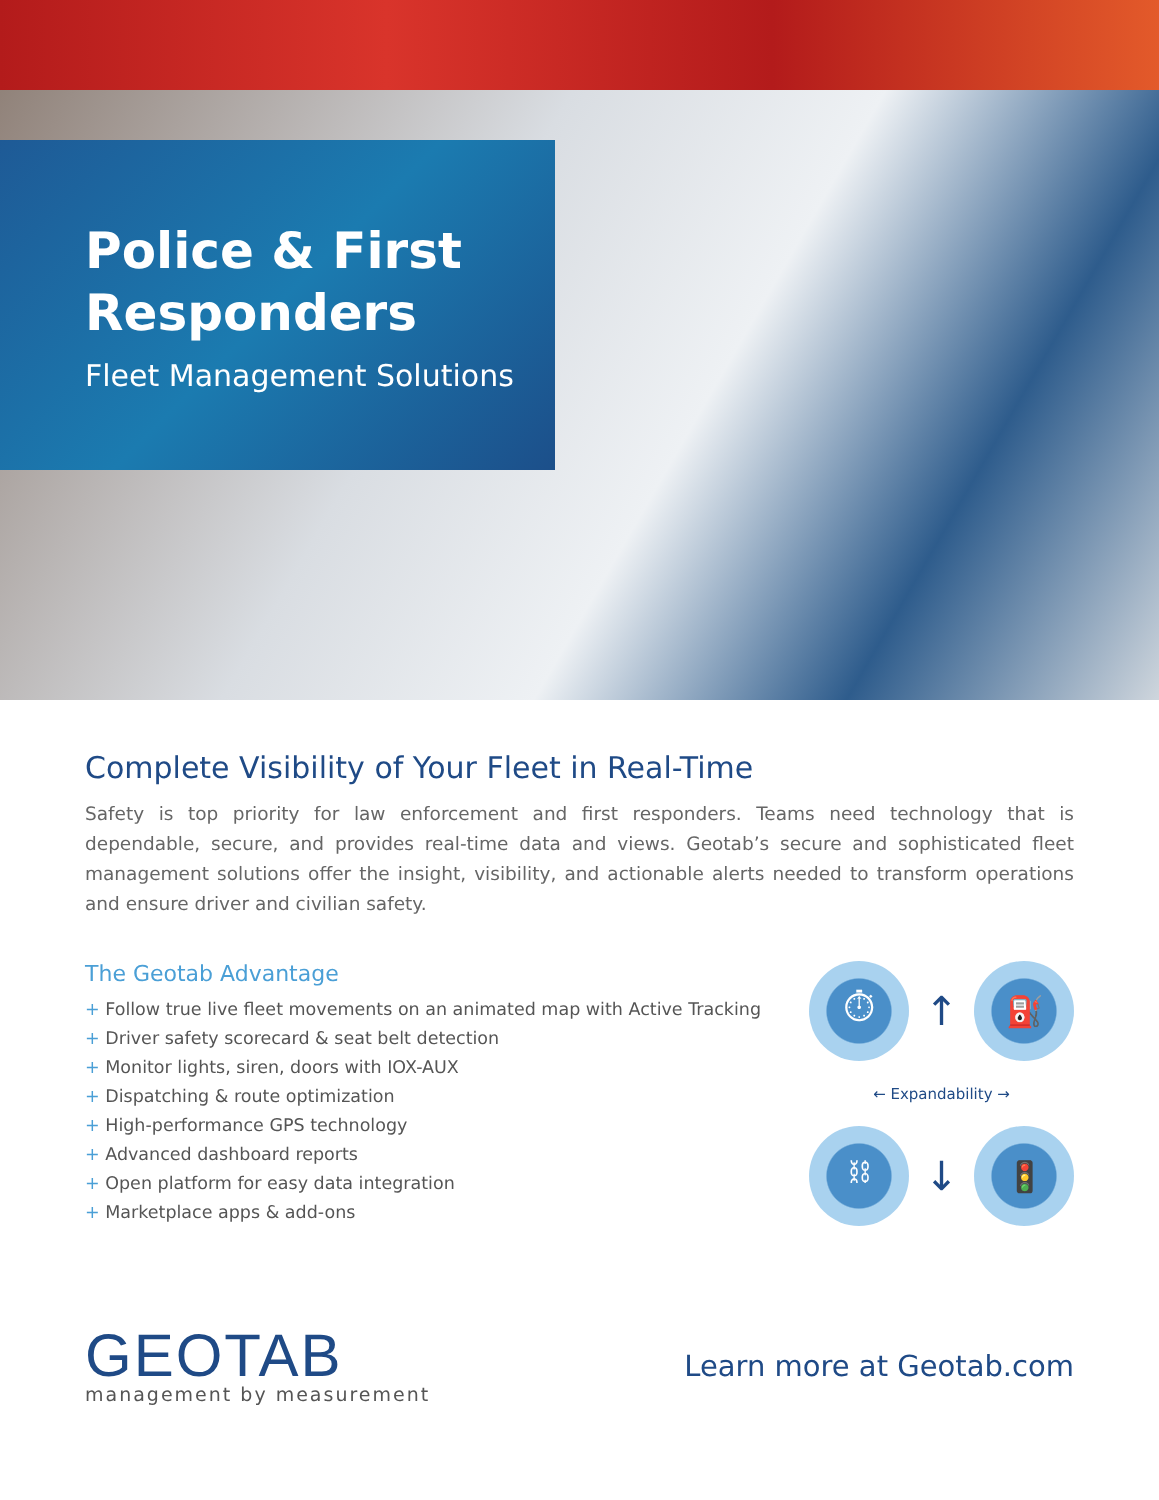Police & First Responders
Fleet Management Solutions
Complete Visibility of Your Fleet in Real-Time
Safety is top priority for law enforcement and first responders. Teams need technology that is dependable, secure, and provides real-time data and views. Geotab’s secure and sophisticated fleet management solutions offer the insight, visibility, and actionable alerts needed to transform operations and ensure driver and civilian safety.
The Geotab Advantage
+ Follow true live fleet movements on an animated map with Active Tracking
+ Driver safety scorecard & seat belt detection
+ Monitor lights, siren, doors with IOX-AUX
+ Dispatching & route optimization
+ High-performance GPS technology
+ Advanced dashboard reports
+ Open platform for easy data integration
+ Marketplace apps & add-ons
⏱
↑
⛽
← Expandability →
⛓
↓
🚦
GEOTAB
management by measurement
Learn more at Geotab.com